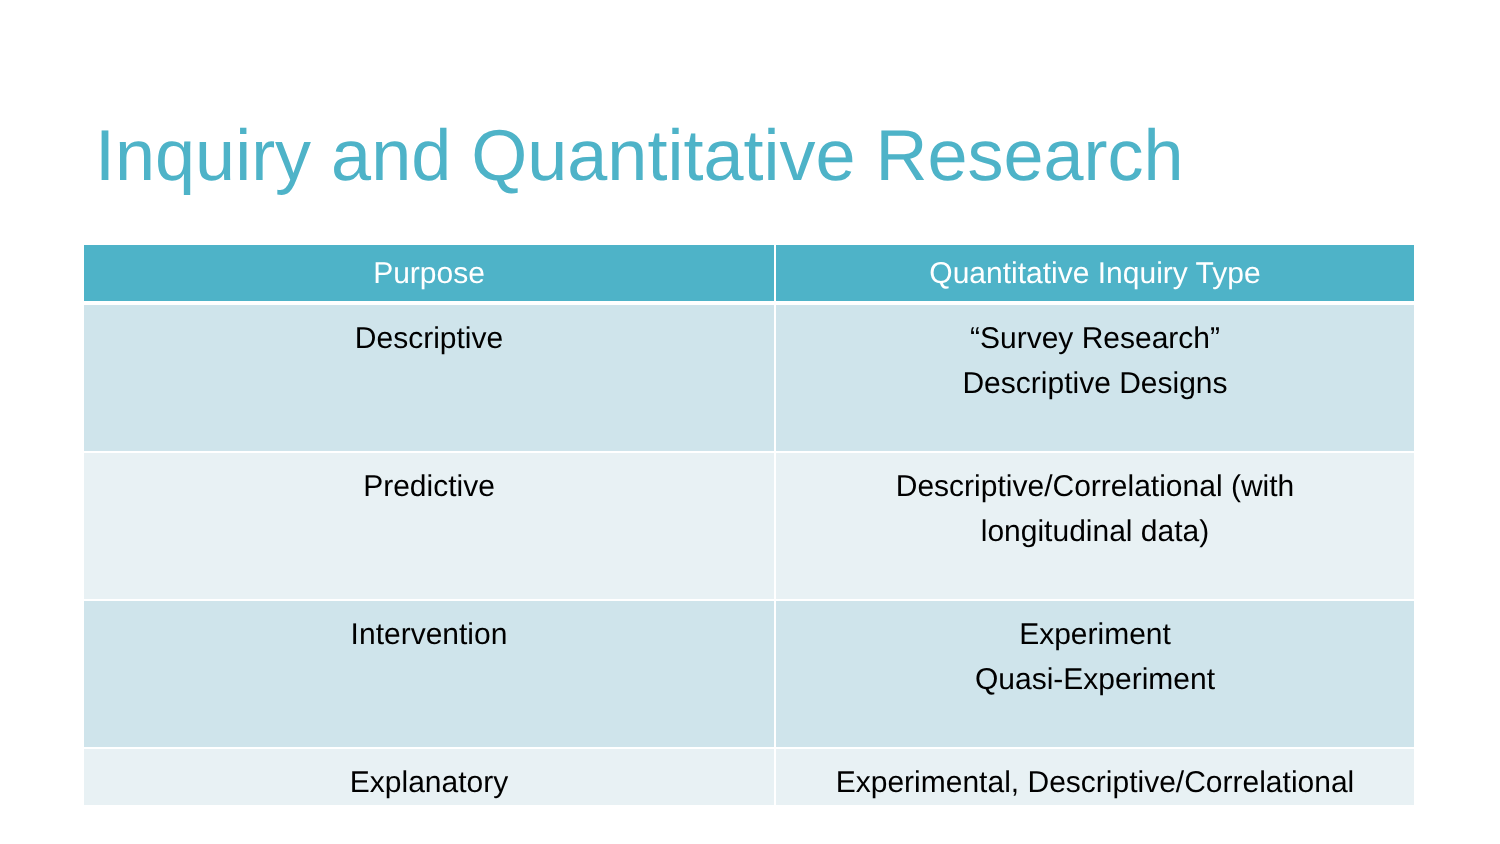Inquiry and Quantitative Research
| Purpose | Quantitative Inquiry Type |
| --- | --- |
| Descriptive | “Survey Research” Descriptive Designs |
| Predictive | Descriptive/Correlational (with longitudinal data) |
| Intervention | Experiment Quasi-Experiment |
| Explanatory | Experimental, Descriptive/Correlational |